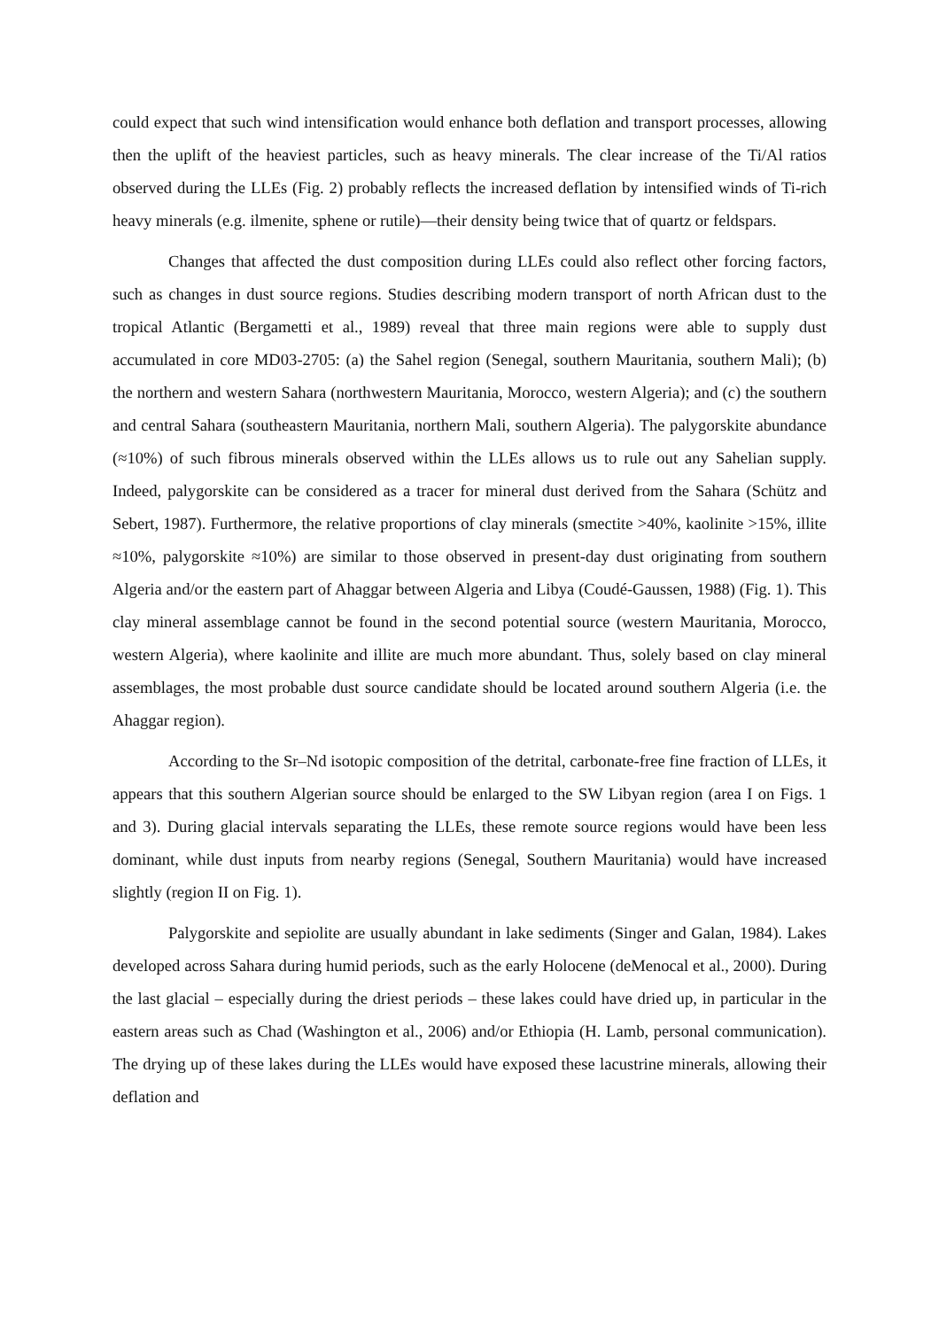could expect that such wind intensification would enhance both deflation and transport processes, allowing then the uplift of the heaviest particles, such as heavy minerals. The clear increase of the Ti/Al ratios observed during the LLEs (Fig. 2) probably reflects the increased deflation by intensified winds of Ti-rich heavy minerals (e.g. ilmenite, sphene or rutile)—their density being twice that of quartz or feldspars.
Changes that affected the dust composition during LLEs could also reflect other forcing factors, such as changes in dust source regions. Studies describing modern transport of north African dust to the tropical Atlantic (Bergametti et al., 1989) reveal that three main regions were able to supply dust accumulated in core MD03-2705: (a) the Sahel region (Senegal, southern Mauritania, southern Mali); (b) the northern and western Sahara (northwestern Mauritania, Morocco, western Algeria); and (c) the southern and central Sahara (southeastern Mauritania, northern Mali, southern Algeria). The palygorskite abundance (≈10%) of such fibrous minerals observed within the LLEs allows us to rule out any Sahelian supply. Indeed, palygorskite can be considered as a tracer for mineral dust derived from the Sahara (Schütz and Sebert, 1987). Furthermore, the relative proportions of clay minerals (smectite >40%, kaolinite >15%, illite ≈10%, palygorskite ≈10%) are similar to those observed in present-day dust originating from southern Algeria and/or the eastern part of Ahaggar between Algeria and Libya (Coudé-Gaussen, 1988) (Fig. 1). This clay mineral assemblage cannot be found in the second potential source (western Mauritania, Morocco, western Algeria), where kaolinite and illite are much more abundant. Thus, solely based on clay mineral assemblages, the most probable dust source candidate should be located around southern Algeria (i.e. the Ahaggar region).
According to the Sr–Nd isotopic composition of the detrital, carbonate-free fine fraction of LLEs, it appears that this southern Algerian source should be enlarged to the SW Libyan region (area I on Figs. 1 and 3). During glacial intervals separating the LLEs, these remote source regions would have been less dominant, while dust inputs from nearby regions (Senegal, Southern Mauritania) would have increased slightly (region II on Fig. 1).
Palygorskite and sepiolite are usually abundant in lake sediments (Singer and Galan, 1984). Lakes developed across Sahara during humid periods, such as the early Holocene (deMenocal et al., 2000). During the last glacial – especially during the driest periods – these lakes could have dried up, in particular in the eastern areas such as Chad (Washington et al., 2006) and/or Ethiopia (H. Lamb, personal communication). The drying up of these lakes during the LLEs would have exposed these lacustrine minerals, allowing their deflation and